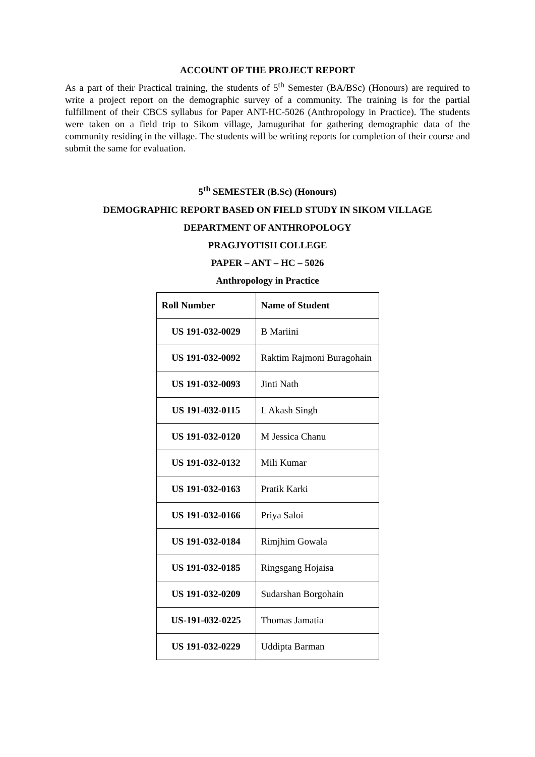ACCOUNT OF THE PROJECT REPORT
As a part of their Practical training, the students of 5<sup>th</sup> Semester (BA/BSc) (Honours) are required to write a project report on the demographic survey of a community. The training is for the partial fulfillment of their CBCS syllabus for Paper ANT-HC-5026 (Anthropology in Practice). The students were taken on a field trip to Sikom village, Jamugurihat for gathering demographic data of the community residing in the village. The students will be writing reports for completion of their course and submit the same for evaluation.
5<sup>th</sup> SEMESTER (B.Sc) (Honours)
DEMOGRAPHIC REPORT BASED ON FIELD STUDY IN SIKOM VILLAGE
DEPARTMENT OF ANTHROPOLOGY
PRAGJYOTISH COLLEGE
PAPER – ANT – HC – 5026
Anthropology in Practice
| Roll Number | Name of Student |
| --- | --- |
| US 191-032-0029 | B Mariini |
| US 191-032-0092 | Raktim Rajmoni Buragohain |
| US 191-032-0093 | Jinti Nath |
| US 191-032-0115 | L Akash Singh |
| US 191-032-0120 | M Jessica Chanu |
| US 191-032-0132 | Mili Kumar |
| US 191-032-0163 | Pratik Karki |
| US 191-032-0166 | Priya Saloi |
| US 191-032-0184 | Rimjhim Gowala |
| US 191-032-0185 | Ringsgang Hojaisa |
| US 191-032-0209 | Sudarshan Borgohain |
| US-191-032-0225 | Thomas Jamatia |
| US 191-032-0229 | Uddipta Barman |